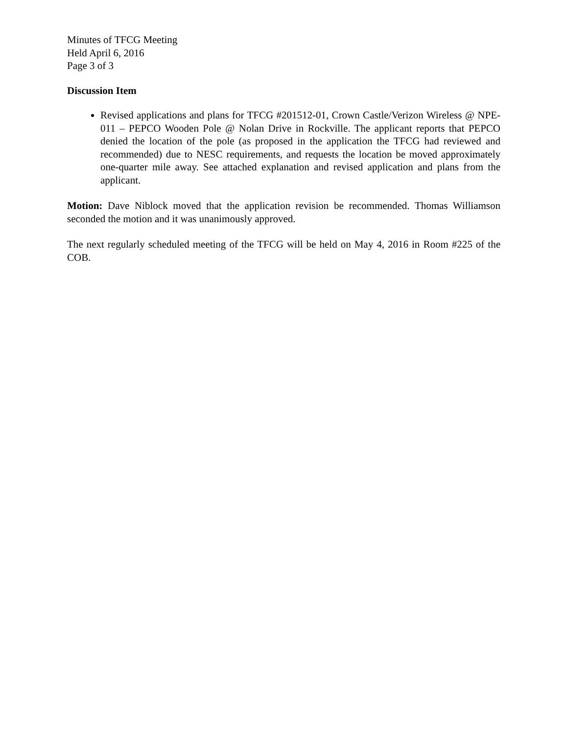Minutes of TFCG Meeting
Held April 6, 2016
Page 3 of 3
Discussion Item
Revised applications and plans for TFCG #201512-01, Crown Castle/Verizon Wireless @ NPE-011 – PEPCO Wooden Pole @ Nolan Drive in Rockville. The applicant reports that PEPCO denied the location of the pole (as proposed in the application the TFCG had reviewed and recommended) due to NESC requirements, and requests the location be moved approximately one-quarter mile away. See attached explanation and revised application and plans from the applicant.
Motion: Dave Niblock moved that the application revision be recommended. Thomas Williamson seconded the motion and it was unanimously approved.
The next regularly scheduled meeting of the TFCG will be held on May 4, 2016 in Room #225 of the COB.